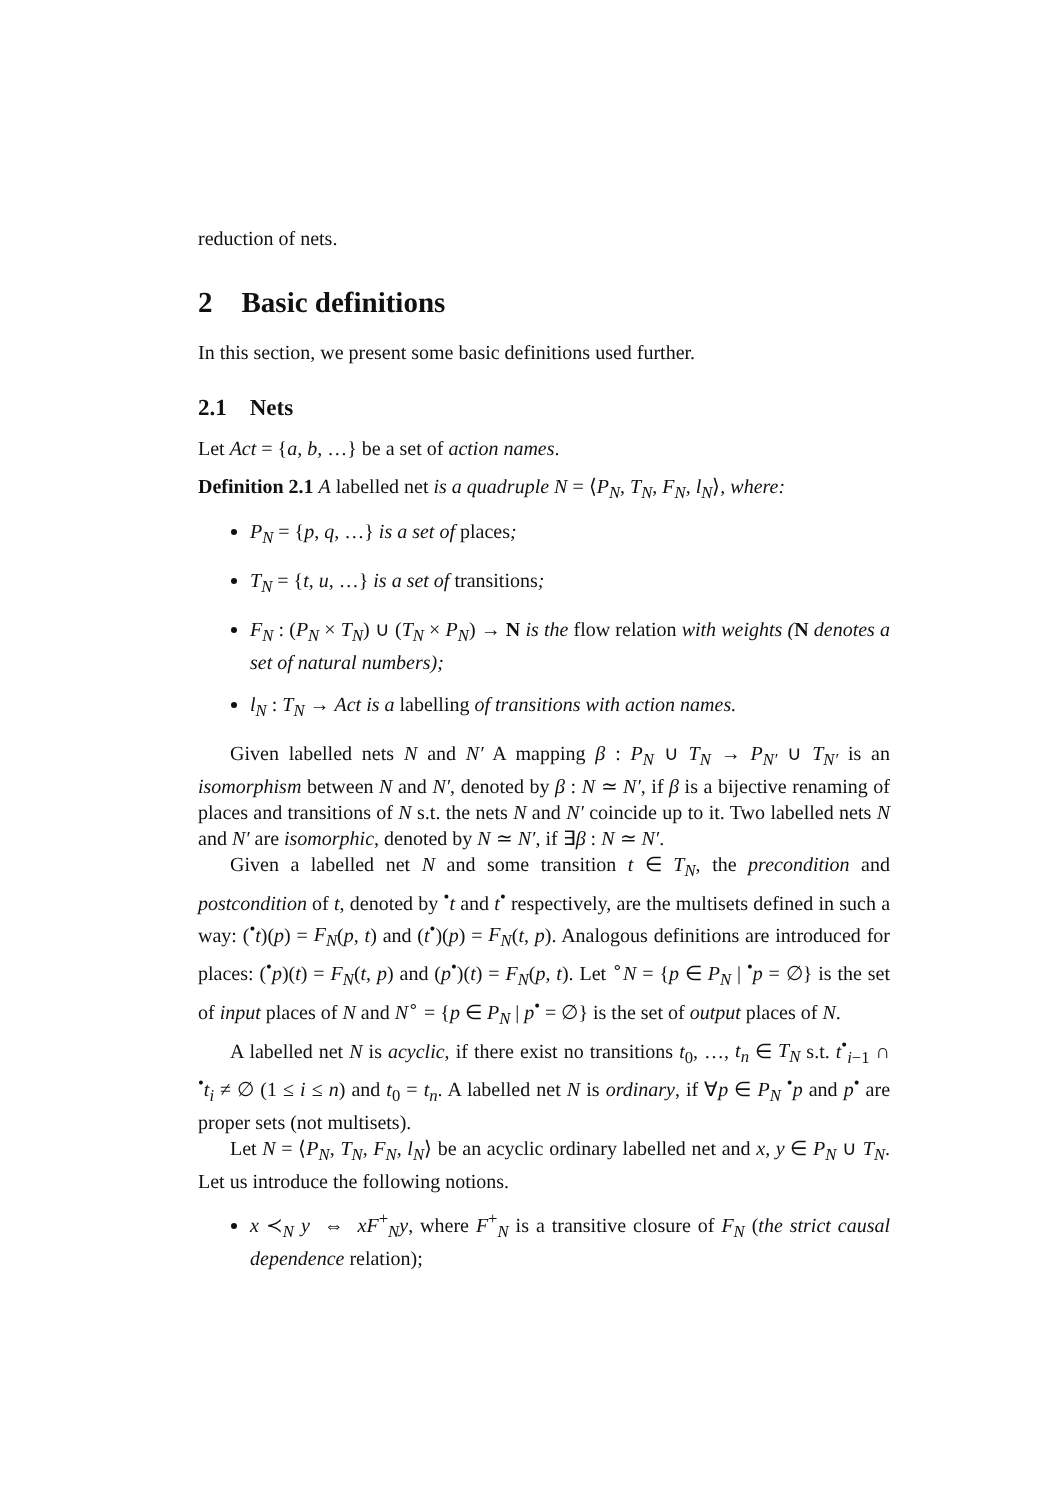reduction of nets.
2 Basic definitions
In this section, we present some basic definitions used further.
2.1 Nets
Let Act = {a, b, …} be a set of action names.
Definition 2.1 A labelled net is a quadruple N = ⟨P<sub>N</sub>, T<sub>N</sub>, F<sub>N</sub>, l<sub>N</sub>⟩, where:
P<sub>N</sub> = {p, q, …} is a set of places;
T<sub>N</sub> = {t, u, …} is a set of transitions;
F<sub>N</sub> : (P<sub>N</sub> × T<sub>N</sub>) ∪ (T<sub>N</sub> × P<sub>N</sub>) → N is the flow relation with weights (N denotes a set of natural numbers);
l<sub>N</sub> : T<sub>N</sub> → Act is a labelling of transitions with action names.
Given labelled nets N and N′ A mapping β : P<sub>N</sub> ∪ T<sub>N</sub> → P<sub>N′</sub> ∪ T<sub>N′</sub> is an isomorphism between N and N′, denoted by β : N ≃ N′, if β is a bijective renaming of places and transitions of N s.t. the nets N and N′ coincide up to it. Two labelled nets N and N′ are isomorphic, denoted by N ≃ N′, if ∃β : N ≃ N′.
Given a labelled net N and some transition t ∈ T<sub>N</sub>, the precondition and postcondition of t, denoted by <sup>•</sup>t and t<sup>•</sup> respectively, are the multisets defined in such a way: (<sup>•</sup>t)(p) = F<sub>N</sub>(p, t) and (t<sup>•</sup>)(p) = F<sub>N</sub>(t, p). Analogous definitions are introduced for places: (<sup>•</sup>p)(t) = F<sub>N</sub>(t, p) and (p<sup>•</sup>)(t) = F<sub>N</sub>(p, t). Let <sup>∘</sup>N = {p ∈ P<sub>N</sub> | <sup>•</sup>p = ∅} is the set of input places of N and N<sup>∘</sup> = {p ∈ P<sub>N</sub> | p<sup>•</sup> = ∅} is the set of output places of N.
A labelled net N is acyclic, if there exist no transitions t<sub>0</sub>, …, t<sub>n</sub> ∈ T<sub>N</sub> s.t. t<sup>•</sup><sub>i−1</sub> ∩ <sup>•</sup>t<sub>i</sub> ≠ ∅ (1 ≤ i ≤ n) and t<sub>0</sub> = t<sub>n</sub>. A labelled net N is ordinary, if ∀p ∈ P<sub>N</sub> <sup>•</sup>p and p<sup>•</sup> are proper sets (not multisets).
Let N = ⟨P<sub>N</sub>, T<sub>N</sub>, F<sub>N</sub>, l<sub>N</sub>⟩ be an acyclic ordinary labelled net and x, y ∈ P<sub>N</sub> ∪ T<sub>N</sub>. Let us introduce the following notions.
x ≺<sub>N</sub> y ⇔ xF<sup>+</sup><sub>N</sub>y, where F<sup>+</sup><sub>N</sub> is a transitive closure of F<sub>N</sub> (the strict causal dependence relation);